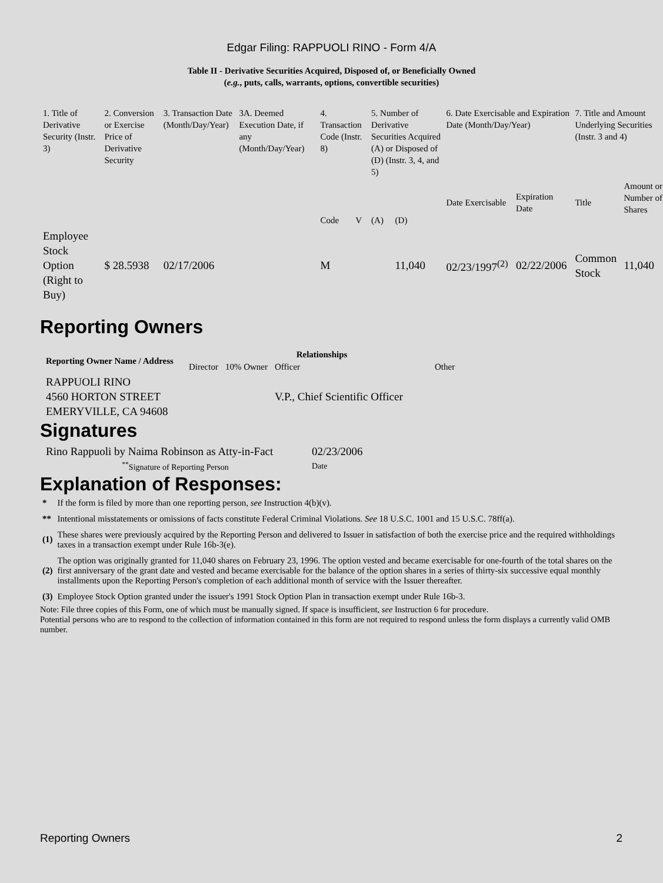Edgar Filing: RAPPUOLI RINO - Form 4/A
Table II - Derivative Securities Acquired, Disposed of, or Beneficially Owned
(e.g., puts, calls, warrants, options, convertible securities)
| 1. Title of Derivative Security (Instr. 3) | 2. Conversion or Exercise Price of Derivative Security | 3. Transaction Date (Month/Day/Year) | 3A. Deemed Execution Date, if any (Month/Day/Year) | 4. Transaction Code (Instr. 8) | | 5. Number of Derivative Securities Acquired (A) or Disposed of (D) (Instr. 3, 4, and 5) | | 6. Date Exercisable and Expiration Date (Month/Day/Year) | | 7. Title and Amount Underlying Securities (Instr. 3 and 4) | |
| --- | --- | --- | --- | --- | --- | --- | --- | --- | --- | --- | --- |
| | | | | Code | V | (A) | (D) | Date Exercisable | Expiration Date | Title | Amount or Number of Shares |
| Employee Stock Option (Right to Buy) | $ 28.5938 | 02/17/2006 | | M | | | 11,040 | 02/23/1997<sup>(2)</sup> | 02/22/2006 | Common Stock | 11,040 |
Reporting Owners
| Reporting Owner Name / Address | Relationships | | | |
| --- | --- | --- | --- | --- |
| | Director | 10% Owner | Officer | Other |
| RAPPUOLI RINO 4560 HORTON STREET EMERYVILLE, CA 94608 | | | V.P., Chief Scientific Officer | |
Signatures
| Rino Rappuoli by Naima Robinson as Atty-in-Fact | 02/23/2006 |
| <sup>**</sup> Signature of Reporting Person | Date |
Explanation of Responses:
| * | If the form is filed by more than one reporting person, see Instruction 4(b)(v). |
| ** | Intentional misstatements or omissions of facts constitute Federal Criminal Violations. See 18 U.S.C. 1001 and 15 U.S.C. 78ff(a). |
| (1) | These shares were previously acquired by the Reporting Person and delivered to Issuer in satisfaction of both the exercise price and the required withholdings taxes in a transaction exempt under Rule 16b-3(e). |
| (2) | The option was originally granted for 11,040 shares on February 23, 1996. The option vested and became exercisable for one-fourth of the total shares on the first anniversary of the grant date and vested and became exercisable for the balance of the option shares in a series of thirty-six successive equal monthly installments upon the Reporting Person's completion of each additional month of service with the Issuer thereafter. |
| (3) | Employee Stock Option granted under the issuer's 1991 Stock Option Plan in transaction exempt under Rule 16b-3. |
Note: File three copies of this Form, one of which must be manually signed. If space is insufficient, see Instruction 6 for procedure.
Potential persons who are to respond to the collection of information contained in this form are not required to respond unless the form displays a currently valid OMB number.
Reporting Owners 2